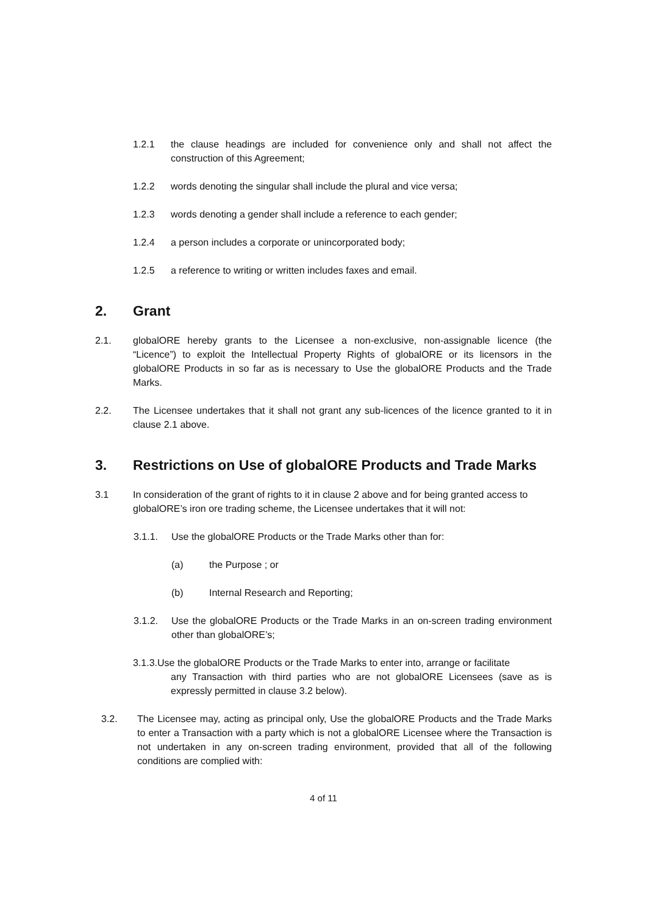1.2.1 the clause headings are included for convenience only and shall not affect the construction of this Agreement;
1.2.2 words denoting the singular shall include the plural and vice versa;
1.2.3 words denoting a gender shall include a reference to each gender;
1.2.4 a person includes a corporate or unincorporated body;
1.2.5 a reference to writing or written includes faxes and email.
2. Grant
2.1. globalORE hereby grants to the Licensee a non-exclusive, non-assignable licence (the “Licence”) to exploit the Intellectual Property Rights of globalORE or its licensors in the globalORE Products in so far as is necessary to Use the globalORE Products and the Trade Marks.
2.2. The Licensee undertakes that it shall not grant any sub-licences of the licence granted to it in clause 2.1 above.
3. Restrictions on Use of globalORE Products and Trade Marks
3.1 In consideration of the grant of rights to it in clause 2 above and for being granted access to globalORE’s iron ore trading scheme, the Licensee undertakes that it will not:
3.1.1. Use the globalORE Products or the Trade Marks other than for:
(a) the Purpose ; or
(b) Internal Research and Reporting;
3.1.2. Use the globalORE Products or the Trade Marks in an on-screen trading environment other than globalORE’s;
3.1.3.Use the globalORE Products or the Trade Marks to enter into, arrange or facilitate
any Transaction with third parties who are not globalORE Licensees (save as is expressly permitted in clause 3.2 below).
3.2. The Licensee may, acting as principal only, Use the globalORE Products and the Trade Marks to enter a Transaction with a party which is not a globalORE Licensee where the Transaction is not undertaken in any on-screen trading environment, provided that all of the following conditions are complied with:
4 of 11